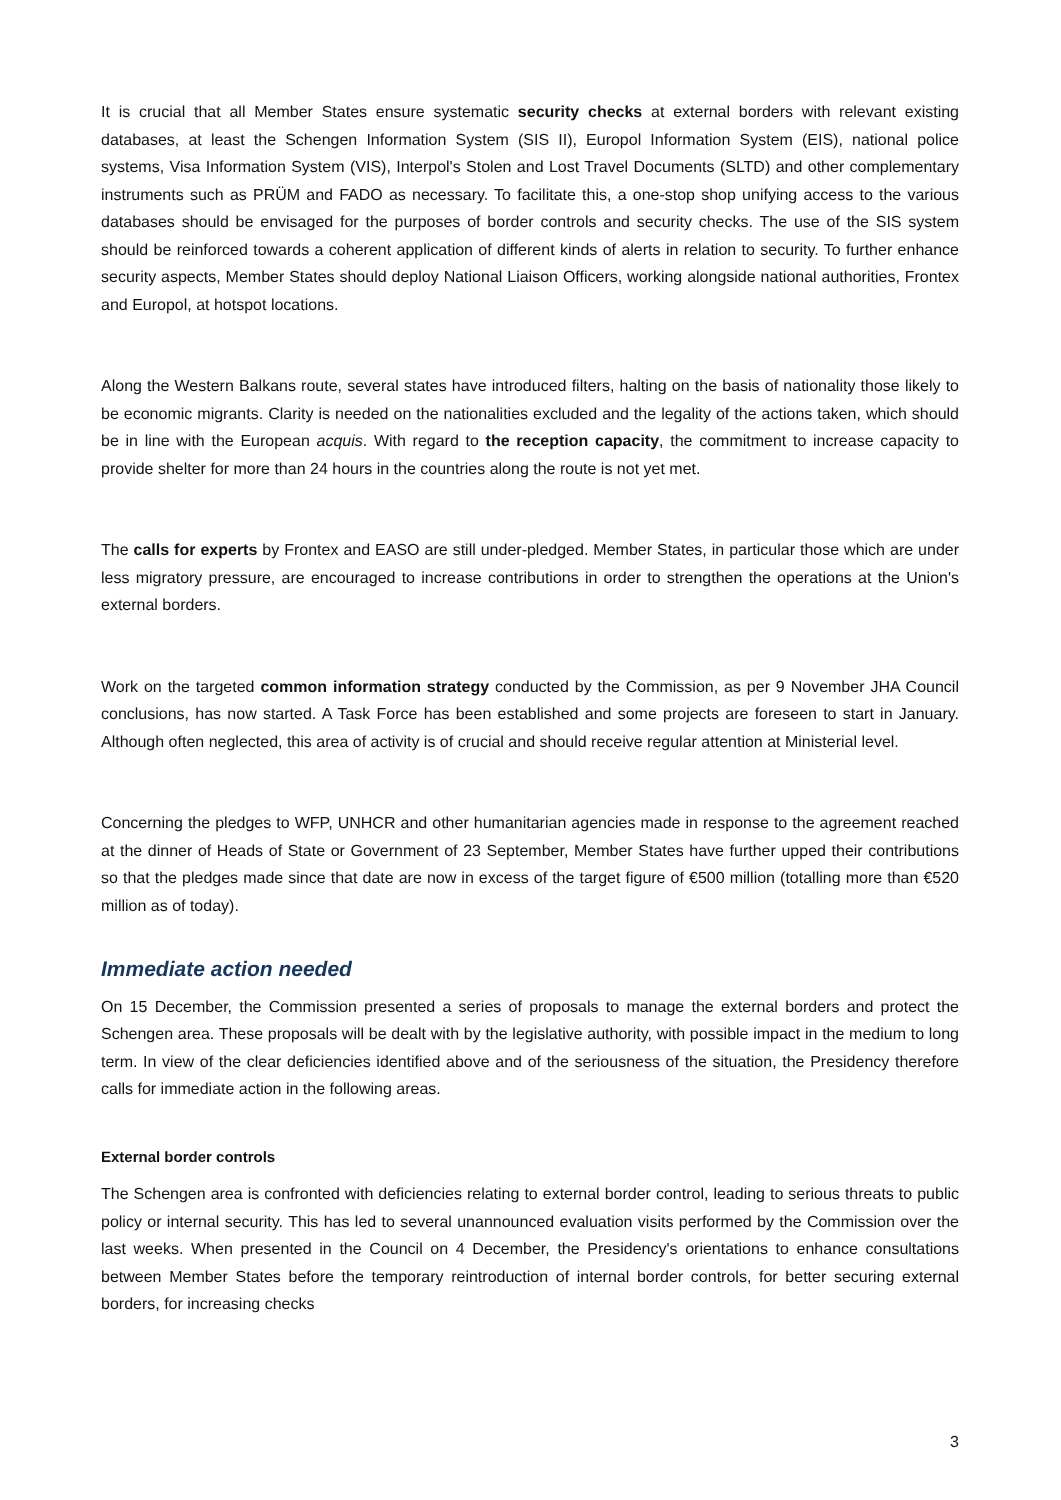It is crucial that all Member States ensure systematic security checks at external borders with relevant existing databases, at least the Schengen Information System (SIS II), Europol Information System (EIS), national police systems, Visa Information System (VIS), Interpol's Stolen and Lost Travel Documents (SLTD) and other complementary instruments such as PRÜM and FADO as necessary. To facilitate this, a one-stop shop unifying access to the various databases should be envisaged for the purposes of border controls and security checks. The use of the SIS system should be reinforced towards a coherent application of different kinds of alerts in relation to security. To further enhance security aspects, Member States should deploy National Liaison Officers, working alongside national authorities, Frontex and Europol, at hotspot locations.
Along the Western Balkans route, several states have introduced filters, halting on the basis of nationality those likely to be economic migrants. Clarity is needed on the nationalities excluded and the legality of the actions taken, which should be in line with the European acquis. With regard to the reception capacity, the commitment to increase capacity to provide shelter for more than 24 hours in the countries along the route is not yet met.
The calls for experts by Frontex and EASO are still under-pledged. Member States, in particular those which are under less migratory pressure, are encouraged to increase contributions in order to strengthen the operations at the Union's external borders.
Work on the targeted common information strategy conducted by the Commission, as per 9 November JHA Council conclusions, has now started. A Task Force has been established and some projects are foreseen to start in January. Although often neglected, this area of activity is of crucial and should receive regular attention at Ministerial level.
Concerning the pledges to WFP, UNHCR and other humanitarian agencies made in response to the agreement reached at the dinner of Heads of State or Government of 23 September, Member States have further upped their contributions so that the pledges made since that date are now in excess of the target figure of €500 million (totalling more than €520 million as of today).
Immediate action needed
On 15 December, the Commission presented a series of proposals to manage the external borders and protect the Schengen area. These proposals will be dealt with by the legislative authority, with possible impact in the medium to long term. In view of the clear deficiencies identified above and of the seriousness of the situation, the Presidency therefore calls for immediate action in the following areas.
External border controls
The Schengen area is confronted with deficiencies relating to external border control, leading to serious threats to public policy or internal security. This has led to several unannounced evaluation visits performed by the Commission over the last weeks. When presented in the Council on 4 December, the Presidency's orientations to enhance consultations between Member States before the temporary reintroduction of internal border controls, for better securing external borders, for increasing checks
3